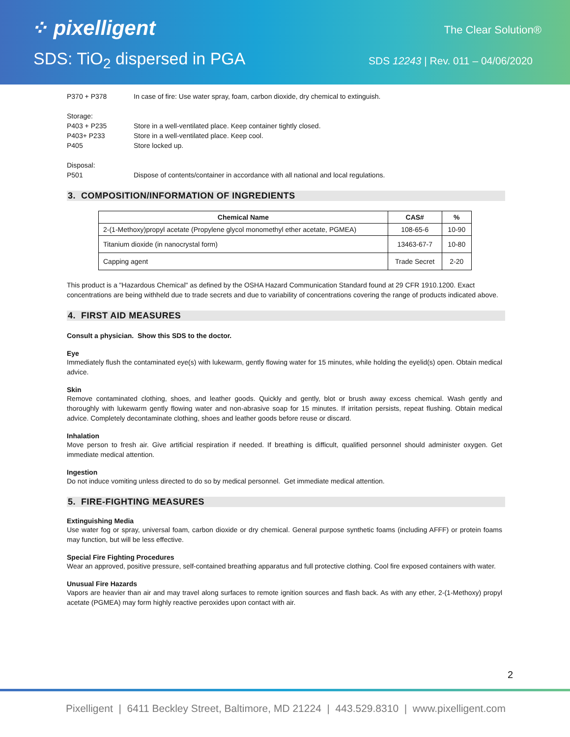⁘ pixelligent The Clear Solution®
SDS: TiO<sub>2</sub> dispersed in PGA
SDS 12243 | Rev. 011 – 04/06/2020
P370 + P378 In case of fire: Use water spray, foam, carbon dioxide, dry chemical to extinguish.
Storage:
P403 + P235 Store in a well-ventilated place. Keep container tightly closed.
P403+ P233 Store in a well-ventilated place. Keep cool.
P405 Store locked up.
Disposal:
P501 Dispose of contents/container in accordance with all national and local regulations.
3. COMPOSITION/INFORMATION OF INGREDIENTS
| Chemical Name | CAS# | % |
| --- | --- | --- |
| 2-(1-Methoxy)propyl acetate (Propylene glycol monomethyl ether acetate, PGMEA) | 108-65-6 | 10-90 |
| Titanium dioxide (in nanocrystal form) | 13463-67-7 | 10-80 |
| Capping agent | Trade Secret | 2-20 |
This product is a "Hazardous Chemical" as defined by the OSHA Hazard Communication Standard found at 29 CFR 1910.1200. Exact concentrations are being withheld due to trade secrets and due to variability of concentrations covering the range of products indicated above.
4. FIRST AID MEASURES
Consult a physician. Show this SDS to the doctor.
Eye
Immediately flush the contaminated eye(s) with lukewarm, gently flowing water for 15 minutes, while holding the eyelid(s) open. Obtain medical advice.
Skin
Remove contaminated clothing, shoes, and leather goods. Quickly and gently, blot or brush away excess chemical. Wash gently and thoroughly with lukewarm gently flowing water and non-abrasive soap for 15 minutes. If irritation persists, repeat flushing. Obtain medical advice. Completely decontaminate clothing, shoes and leather goods before reuse or discard.
Inhalation
Move person to fresh air. Give artificial respiration if needed. If breathing is difficult, qualified personnel should administer oxygen. Get immediate medical attention.
Ingestion
Do not induce vomiting unless directed to do so by medical personnel. Get immediate medical attention.
5. FIRE-FIGHTING MEASURES
Extinguishing Media
Use water fog or spray, universal foam, carbon dioxide or dry chemical. General purpose synthetic foams (including AFFF) or protein foams may function, but will be less effective.
Special Fire Fighting Procedures
Wear an approved, positive pressure, self-contained breathing apparatus and full protective clothing. Cool fire exposed containers with water.
Unusual Fire Hazards
Vapors are heavier than air and may travel along surfaces to remote ignition sources and flash back. As with any ether, 2-(1-Methoxy) propyl acetate (PGMEA) may form highly reactive peroxides upon contact with air.
2
Pixelligent | 6411 Beckley Street, Baltimore, MD 21224 | 443.529.8310 | www.pixelligent.com